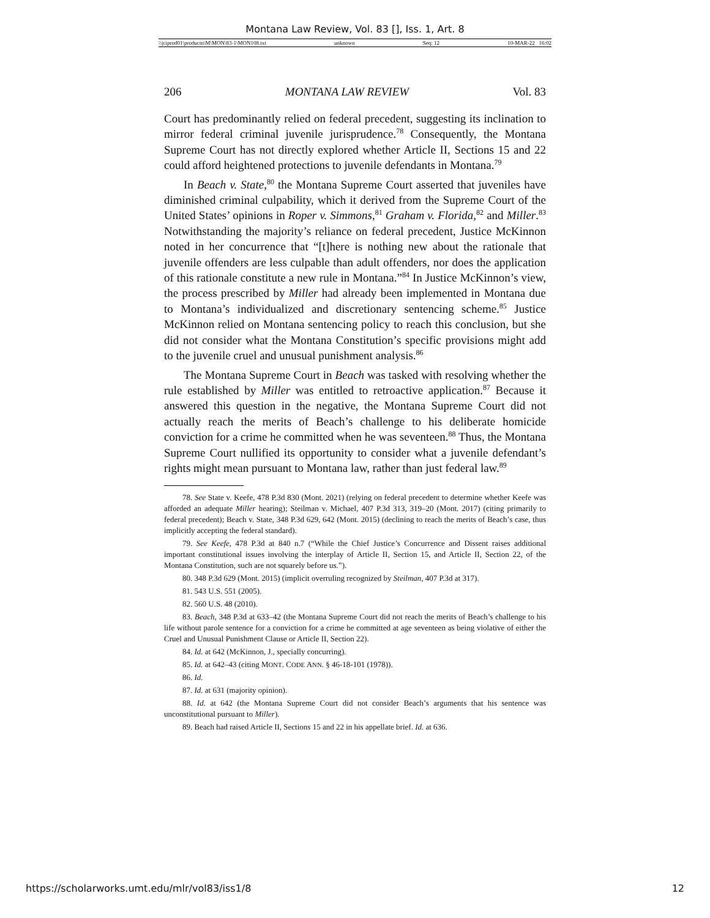Montana Law Review, Vol. 83 [], Iss. 1, Art. 8
\\jciprod01\productn\M\MON\83-1\MON108.txt unknown Seq: 12 10-MAR-22 16:02
206 MONTANA LAW REVIEW Vol. 83
Court has predominantly relied on federal precedent, suggesting its inclination to mirror federal criminal juvenile jurisprudence.<sup>78</sup> Consequently, the Montana Supreme Court has not directly explored whether Article II, Sections 15 and 22 could afford heightened protections to juvenile defendants in Montana.<sup>79</sup>
In Beach v. State,<sup>80</sup> the Montana Supreme Court asserted that juveniles have diminished criminal culpability, which it derived from the Supreme Court of the United States’ opinions in Roper v. Simmons,<sup>81</sup> Graham v. Florida,<sup>82</sup> and Miller.<sup>83</sup> Notwithstanding the majority’s reliance on federal precedent, Justice McKinnon noted in her concurrence that “[t]here is nothing new about the rationale that juvenile offenders are less culpable than adult offenders, nor does the application of this rationale constitute a new rule in Montana.”<sup>84</sup> In Justice McKinnon’s view, the process prescribed by Miller had already been implemented in Montana due to Montana’s individualized and discretionary sentencing scheme.<sup>85</sup> Justice McKinnon relied on Montana sentencing policy to reach this conclusion, but she did not consider what the Montana Constitution’s specific provisions might add to the juvenile cruel and unusual punishment analysis.<sup>86</sup>
The Montana Supreme Court in Beach was tasked with resolving whether the rule established by Miller was entitled to retroactive application.<sup>87</sup> Because it answered this question in the negative, the Montana Supreme Court did not actually reach the merits of Beach’s challenge to his deliberate homicide conviction for a crime he committed when he was seventeen.<sup>88</sup> Thus, the Montana Supreme Court nullified its opportunity to consider what a juvenile defendant’s rights might mean pursuant to Montana law, rather than just federal law.<sup>89</sup>
78. See State v. Keefe, 478 P.3d 830 (Mont. 2021) (relying on federal precedent to determine whether Keefe was afforded an adequate Miller hearing); Steilman v. Michael, 407 P.3d 313, 319–20 (Mont. 2017) (citing primarily to federal precedent); Beach v. State, 348 P.3d 629, 642 (Mont. 2015) (declining to reach the merits of Beach’s case, thus implicitly accepting the federal standard).
79. See Keefe, 478 P.3d at 840 n.7 (“While the Chief Justice’s Concurrence and Dissent raises additional important constitutional issues involving the interplay of Article II, Section 15, and Article II, Section 22, of the Montana Constitution, such are not squarely before us.”).
80. 348 P.3d 629 (Mont. 2015) (implicit overruling recognized by Steilman, 407 P.3d at 317).
81. 543 U.S. 551 (2005).
82. 560 U.S. 48 (2010).
83. Beach, 348 P.3d at 633–42 (the Montana Supreme Court did not reach the merits of Beach’s challenge to his life without parole sentence for a conviction for a crime he committed at age seventeen as being violative of either the Cruel and Unusual Punishment Clause or Article II, Section 22).
84. Id. at 642 (McKinnon, J., specially concurring).
85. Id. at 642–43 (citing MONT. CODE ANN. § 46-18-101 (1978)).
86. Id.
87. Id. at 631 (majority opinion).
88. Id. at 642 (the Montana Supreme Court did not consider Beach’s arguments that his sentence was unconstitutional pursuant to Miller).
89. Beach had raised Article II, Sections 15 and 22 in his appellate brief. Id. at 636.
https://scholarworks.umt.edu/mlr/vol83/iss1/8 12